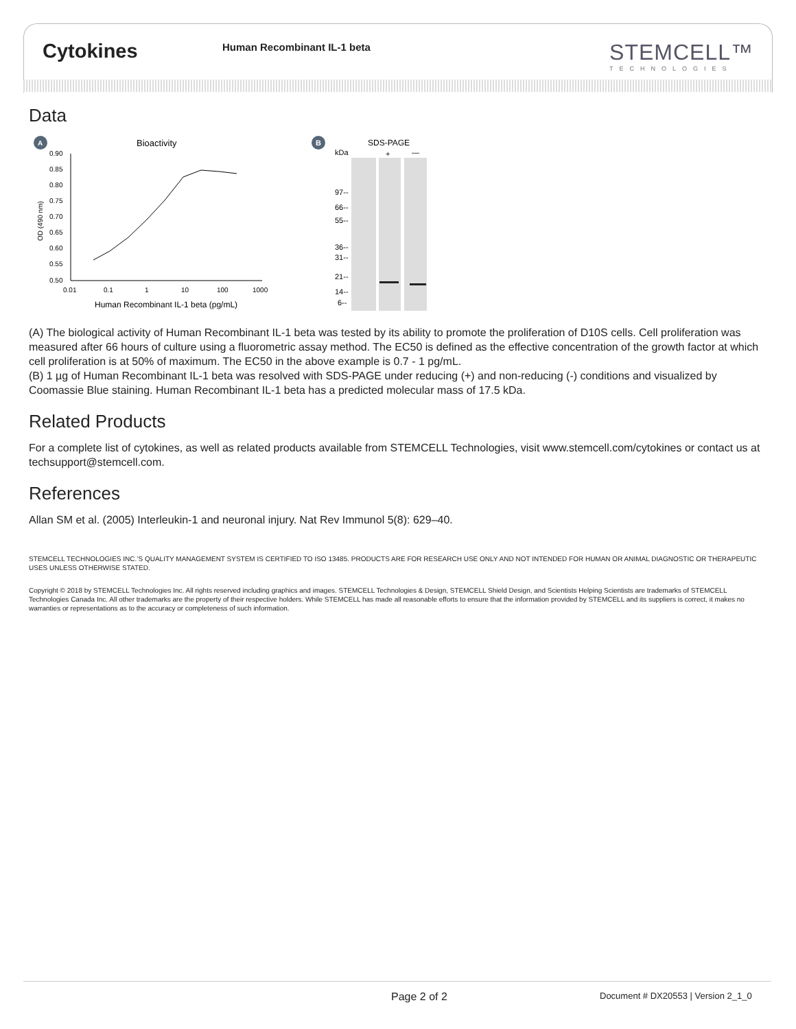Cytokines
Human Recombinant IL-1 beta
STEMCELL™
TECHNOLOGIES
Data
A
Bioactivity
0.90
0.85
0.80
0.75
0.70
0.65
0.60
0.55
0.50
0.01
0.1
1
10
100
1000
Human Recombinant IL-1 beta (pg/mL)
OD (490 nm)
B
SDS-PAGE
kDa
+
—
97--
66--
55--
36--
31--
21--
14--
6--
(A) The biological activity of Human Recombinant IL-1 beta was tested by its ability to promote the proliferation of D10S cells. Cell proliferation was measured after 66 hours of culture using a fluorometric assay method. The EC50 is defined as the effective concentration of the growth factor at which cell proliferation is at 50% of maximum. The EC50 in the above example is 0.7 - 1 pg/mL.
(B) 1 µg of Human Recombinant IL-1 beta was resolved with SDS-PAGE under reducing (+) and non-reducing (-) conditions and visualized by Coomassie Blue staining. Human Recombinant IL-1 beta has a predicted molecular mass of 17.5 kDa.
Related Products
For a complete list of cytokines, as well as related products available from STEMCELL Technologies, visit www.stemcell.com/cytokines or contact us at techsupport@stemcell.com.
References
Allan SM et al. (2005) Interleukin-1 and neuronal injury. Nat Rev Immunol 5(8): 629–40.
STEMCELL TECHNOLOGIES INC.’S QUALITY MANAGEMENT SYSTEM IS CERTIFIED TO ISO 13485. PRODUCTS ARE FOR RESEARCH USE ONLY AND NOT INTENDED FOR HUMAN OR ANIMAL DIAGNOSTIC OR THERAPEUTIC USES UNLESS OTHERWISE STATED.
Copyright © 2018 by STEMCELL Technologies Inc. All rights reserved including graphics and images. STEMCELL Technologies & Design, STEMCELL Shield Design, and Scientists Helping Scientists are trademarks of STEMCELL Technologies Canada Inc. All other trademarks are the property of their respective holders. While STEMCELL has made all reasonable efforts to ensure that the information provided by STEMCELL and its suppliers is correct, it makes no warranties or representations as to the accuracy or completeness of such information.
Page 2 of 2 Document # DX20553 | Version 2_1_0